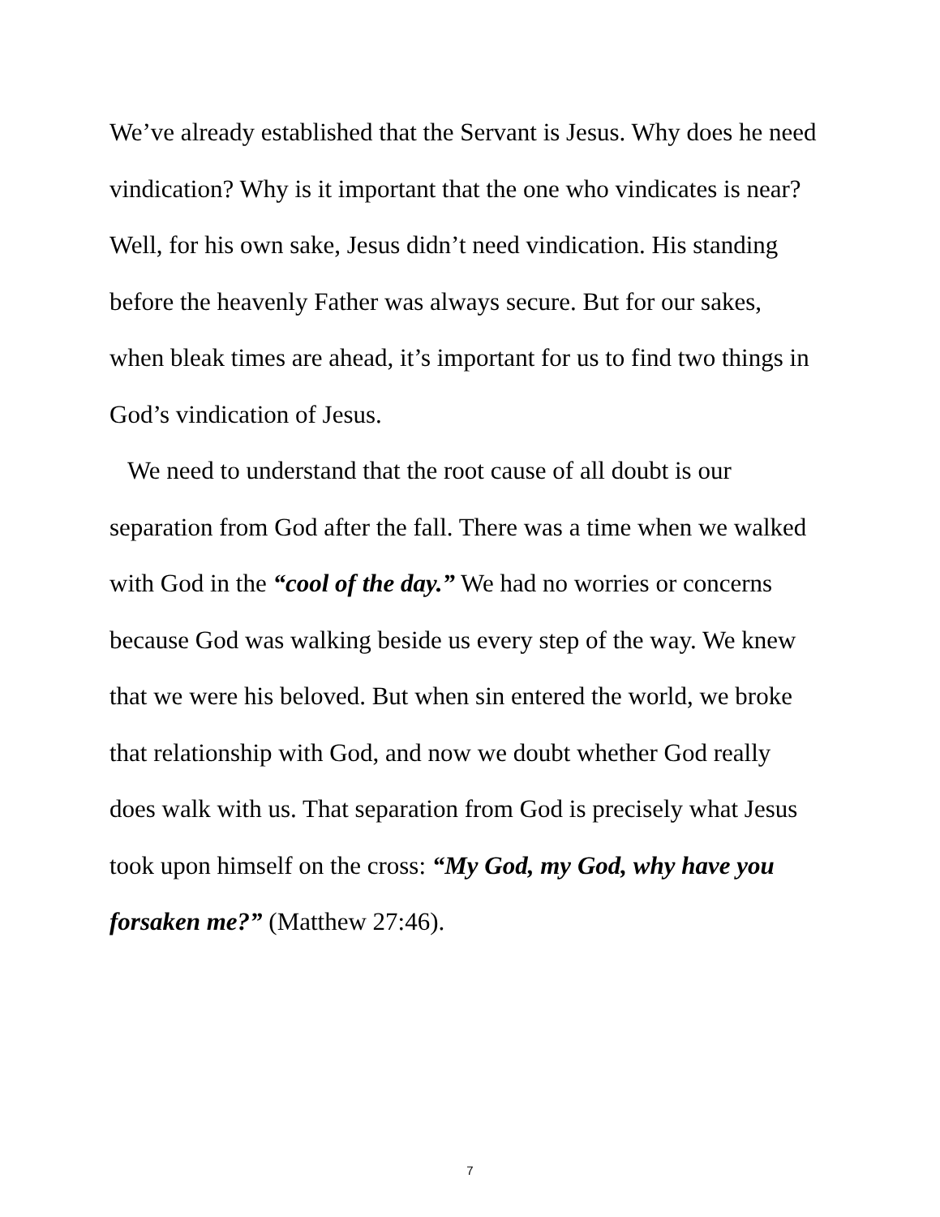We’ve already established that the Servant is Jesus. Why does he need vindication? Why is it important that the one who vindicates is near? Well, for his own sake, Jesus didn’t need vindication. His standing before the heavenly Father was always secure. But for our sakes, when bleak times are ahead, it’s important for us to find two things in God’s vindication of Jesus.
We need to understand that the root cause of all doubt is our separation from God after the fall. There was a time when we walked with God in the “cool of the day.” We had no worries or concerns because God was walking beside us every step of the way. We knew that we were his beloved. But when sin entered the world, we broke that relationship with God, and now we doubt whether God really does walk with us. That separation from God is precisely what Jesus took upon himself on the cross: “My God, my God, why have you forsaken me?” (Matthew 27:46).
7